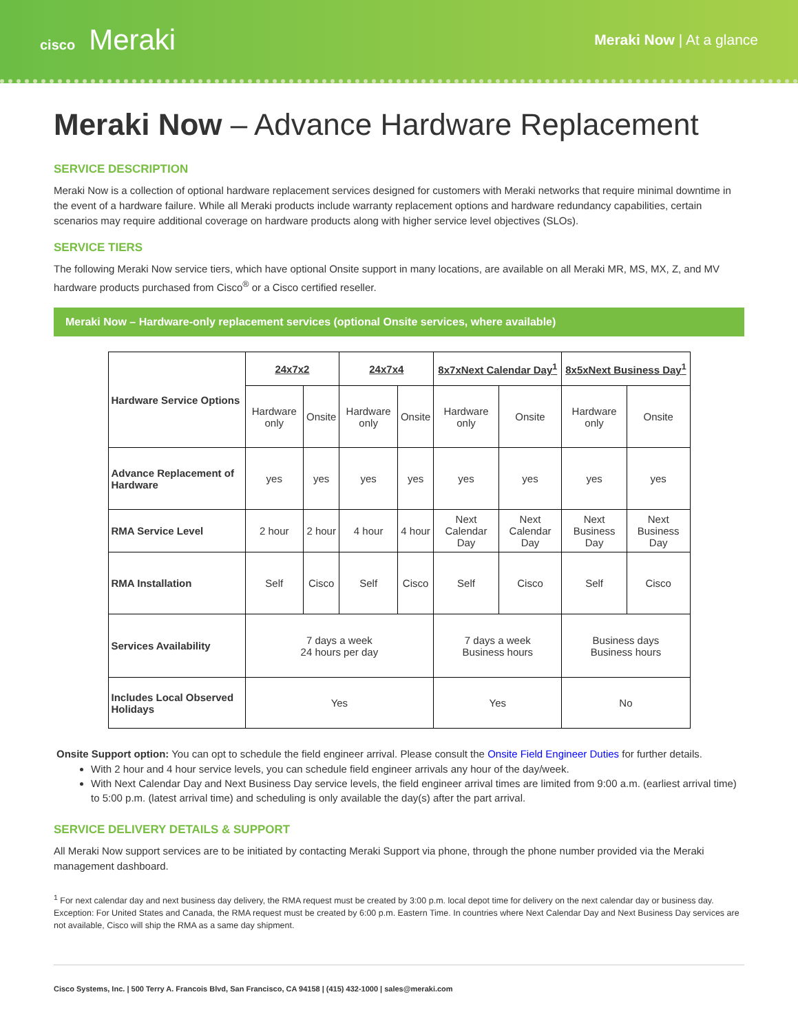cisco Meraki
Meraki Now | At a glance
Meraki Now – Advance Hardware Replacement
SERVICE DESCRIPTION
Meraki Now is a collection of optional hardware replacement services designed for customers with Meraki networks that require minimal downtime in the event of a hardware failure. While all Meraki products include warranty replacement options and hardware redundancy capabilities, certain scenarios may require additional coverage on hardware products along with higher service level objectives (SLOs).
SERVICE TIERS
The following Meraki Now service tiers, which have optional Onsite support in many locations, are available on all Meraki MR, MS, MX, Z, and MV hardware products purchased from Cisco<sup>®</sup> or a Cisco certified reseller.
Meraki Now – Hardware-only replacement services (optional Onsite services, where available)
| Hardware Service Options | 24x7x2 | | 24x7x4 | | 8x7xNext Calendar Day<sup>1</sup> | | 8x5xNext Business Day<sup>1</sup> | |
| | Hardware only | Onsite | Hardware only | Onsite | Hardware only | Onsite | Hardware only | Onsite |
| Advance Replacement of Hardware | yes | yes | yes | yes | yes | yes | yes | yes |
| RMA Service Level | 2 hour | 2 hour | 4 hour | 4 hour | Next Calendar Day | Next Calendar Day | Next Business Day | Next Business Day |
| RMA Installation | Self | Cisco | Self | Cisco | Self | Cisco | Self | Cisco |
| Services Availability | 7 days a week 24 hours per day | | | | 7 days a week Business hours | | Business days Business hours | |
| Includes Local Observed Holidays | Yes | | | | Yes | | No | |
Onsite Support option: You can opt to schedule the field engineer arrival. Please consult the Onsite Field Engineer Duties for further details.
With 2 hour and 4 hour service levels, you can schedule field engineer arrivals any hour of the day/week.
With Next Calendar Day and Next Business Day service levels, the field engineer arrival times are limited from 9:00 a.m. (earliest arrival time) to 5:00 p.m. (latest arrival time) and scheduling is only available the day(s) after the part arrival.
SERVICE DELIVERY DETAILS & SUPPORT
All Meraki Now support services are to be initiated by contacting Meraki Support via phone, through the phone number provided via the Meraki management dashboard.
<sup>1</sup> For next calendar day and next business day delivery, the RMA request must be created by 3:00 p.m. local depot time for delivery on the next calendar day or business day. Exception: For United States and Canada, the RMA request must be created by 6:00 p.m. Eastern Time. In countries where Next Calendar Day and Next Business Day services are not available, Cisco will ship the RMA as a same day shipment.
Cisco Systems, Inc. | 500 Terry A. Francois Blvd, San Francisco, CA 94158 | (415) 432-1000 | sales@meraki.com